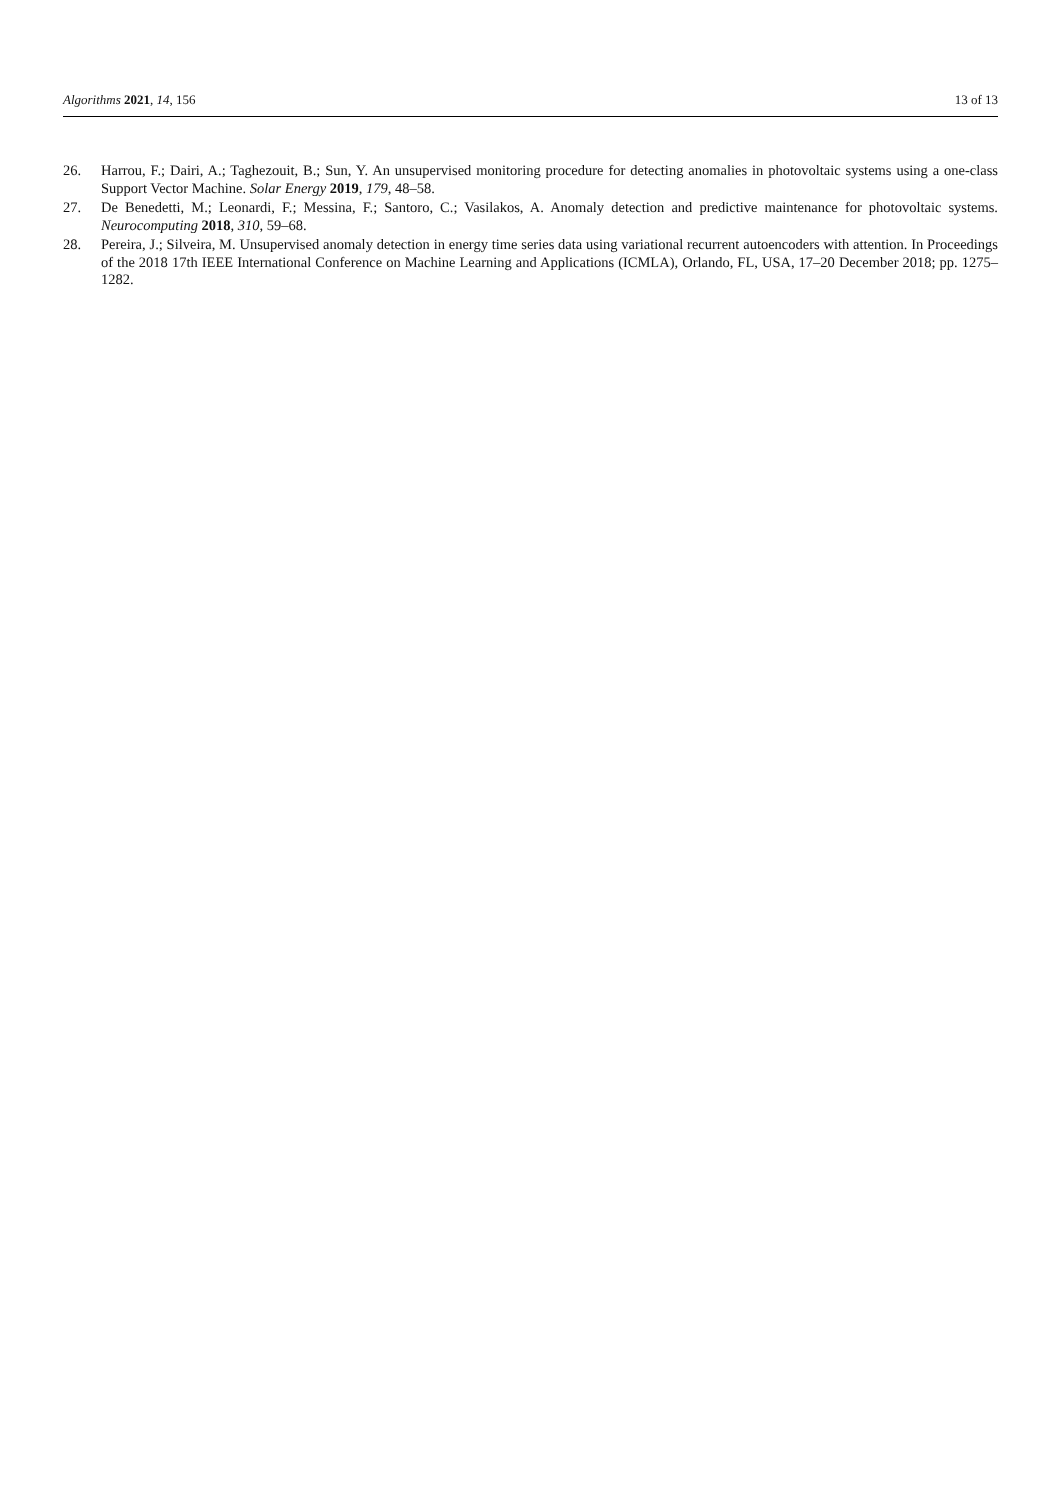Algorithms 2021, 14, 156 13 of 13
26. Harrou, F.; Dairi, A.; Taghezouit, B.; Sun, Y. An unsupervised monitoring procedure for detecting anomalies in photovoltaic systems using a one-class Support Vector Machine. Solar Energy 2019, 179, 48–58.
27. De Benedetti, M.; Leonardi, F.; Messina, F.; Santoro, C.; Vasilakos, A. Anomaly detection and predictive maintenance for photovoltaic systems. Neurocomputing 2018, 310, 59–68.
28. Pereira, J.; Silveira, M. Unsupervised anomaly detection in energy time series data using variational recurrent autoencoders with attention. In Proceedings of the 2018 17th IEEE International Conference on Machine Learning and Applications (ICMLA), Orlando, FL, USA, 17–20 December 2018; pp. 1275–1282.